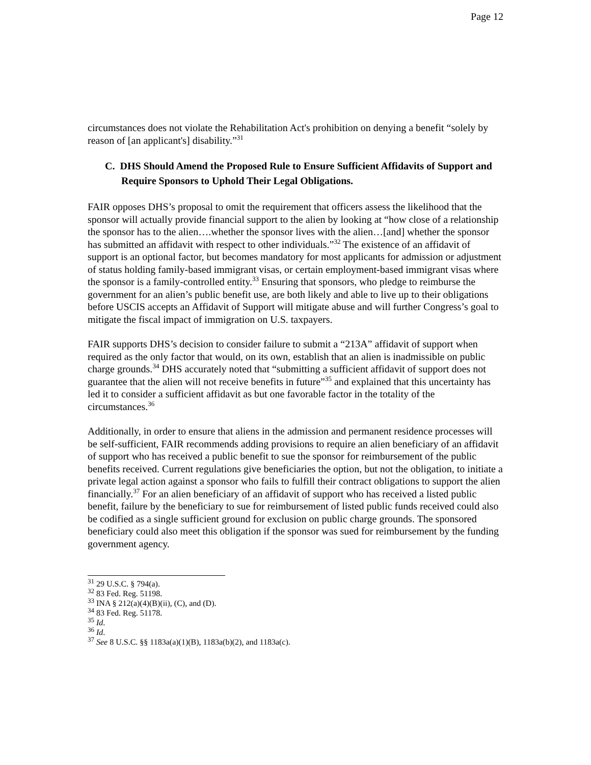Page 12
circumstances does not violate the Rehabilitation Act's prohibition on denying a benefit “solely by reason of [an applicant's] disability.”<sup>31</sup>
C. DHS Should Amend the Proposed Rule to Ensure Sufficient Affidavits of Support and Require Sponsors to Uphold Their Legal Obligations.
FAIR opposes DHS’s proposal to omit the requirement that officers assess the likelihood that the sponsor will actually provide financial support to the alien by looking at “how close of a relationship the sponsor has to the alien….whether the sponsor lives with the alien…[and] whether the sponsor has submitted an affidavit with respect to other individuals.”<sup>32</sup> The existence of an affidavit of support is an optional factor, but becomes mandatory for most applicants for admission or adjustment of status holding family-based immigrant visas, or certain employment-based immigrant visas where the sponsor is a family-controlled entity.<sup>33</sup> Ensuring that sponsors, who pledge to reimburse the government for an alien’s public benefit use, are both likely and able to live up to their obligations before USCIS accepts an Affidavit of Support will mitigate abuse and will further Congress’s goal to mitigate the fiscal impact of immigration on U.S. taxpayers.
FAIR supports DHS’s decision to consider failure to submit a “213A” affidavit of support when required as the only factor that would, on its own, establish that an alien is inadmissible on public charge grounds.<sup>34</sup> DHS accurately noted that “submitting a sufficient affidavit of support does not guarantee that the alien will not receive benefits in future”<sup>35</sup> and explained that this uncertainty has led it to consider a sufficient affidavit as but one favorable factor in the totality of the circumstances.<sup>36</sup>
Additionally, in order to ensure that aliens in the admission and permanent residence processes will be self-sufficient, FAIR recommends adding provisions to require an alien beneficiary of an affidavit of support who has received a public benefit to sue the sponsor for reimbursement of the public benefits received. Current regulations give beneficiaries the option, but not the obligation, to initiate a private legal action against a sponsor who fails to fulfill their contract obligations to support the alien financially.<sup>37</sup> For an alien beneficiary of an affidavit of support who has received a listed public benefit, failure by the beneficiary to sue for reimbursement of listed public funds received could also be codified as a single sufficient ground for exclusion on public charge grounds. The sponsored beneficiary could also meet this obligation if the sponsor was sued for reimbursement by the funding government agency.
<sup>31</sup> 29 U.S.C. § 794(a).
<sup>32</sup> 83 Fed. Reg. 51198.
<sup>33</sup> INA § 212(a)(4)(B)(ii), (C), and (D).
<sup>34</sup> 83 Fed. Reg. 51178.
<sup>35</sup> Id.
<sup>36</sup> Id.
<sup>37</sup> See 8 U.S.C. §§ 1183a(a)(1)(B), 1183a(b)(2), and 1183a(c).